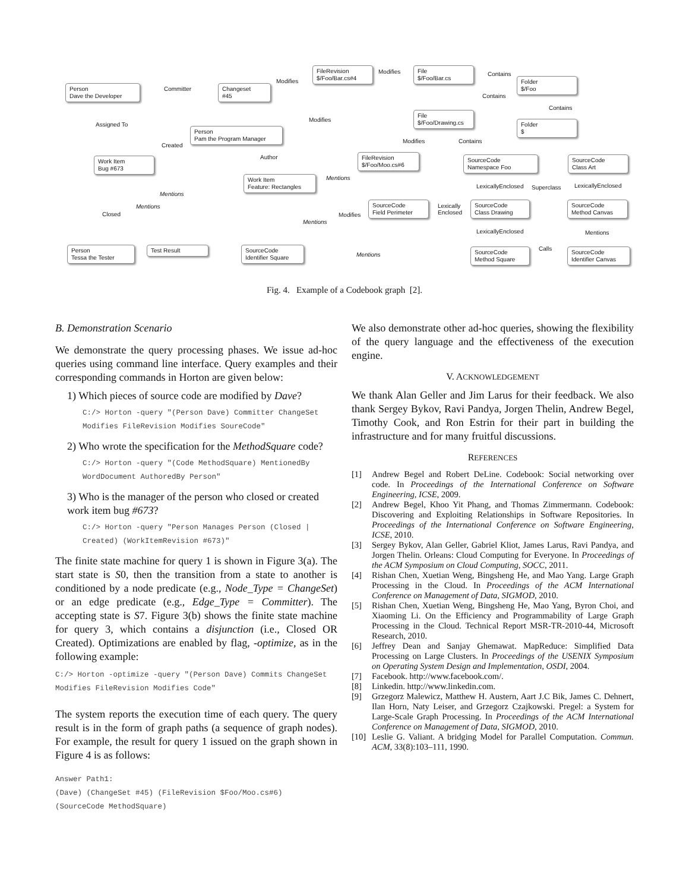Person
Dave the Developer
Committer
Changeset
#45
Modifies
FileRevision
$/Foo/Bar.cs#4
Modifies
File
$/Foo/Bar.cs
Contains
Folder
$/Foo
Contains
Contains
File
$/Foo/Drawing.cs
Folder
$
Assigned To
Modifies
Person
Pam the Program Manager
Created
Modifies Contains
Author
Work Item
Bug #673
FileRevision
$/Foo/Moo.cs#6
SourceCode
Namespace Foo
SourceCode
Class Art
Work Item
Feature: Rectangles
Mentions
LexicallyEnclosed Superclass LexicallyEnclosed
Mentions
SourceCode
Field Perimeter
Lexically
Enclosed
SourceCode
Class Drawing
SourceCode
Method Canvas
Mentions
Closed Modifies
Mentions
LexicallyEnclosed Mentions
Calls
Person
Tessa the Tester
Test Result
SourceCode
Identifier Square
Mentions
SourceCode
Method Square
SourceCode
Identifier Canvas
Fig. 4. Example of a Codebook graph [2].
B. Demonstration Scenario
We demonstrate the query processing phases. We issue ad-hoc queries using command line interface. Query examples and their corresponding commands in Horton are given below:
1) Which pieces of source code are modified by Dave?
C:/> Horton -query "(Person Dave) Committer ChangeSet Modifies FileRevision Modifies SoureCode"
2) Who wrote the specification for the MethodSquare code?
C:/> Horton -query "(Code MethodSquare) MentionedBy WordDocument AuthoredBy Person"
3) Who is the manager of the person who closed or created work item bug #673?
C:/> Horton -query "Person Manages Person (Closed | Created) (WorkItemRevision #673)"
The finite state machine for query 1 is shown in Figure 3(a). The start state is S0, then the transition from a state to another is conditioned by a node predicate (e.g., Node_Type = ChangeSet) or an edge predicate (e.g., Edge_Type = Committer). The accepting state is S7. Figure 3(b) shows the finite state machine for query 3, which contains a disjunction (i.e., Closed OR Created). Optimizations are enabled by flag, -optimize, as in the following example:
C:/> Horton -optimize -query "(Person Dave) Commits ChangeSet Modifies FileRevision Modifies Code"
The system reports the execution time of each query. The query result is in the form of graph paths (a sequence of graph nodes). For example, the result for query 1 issued on the graph shown in Figure 4 is as follows:
Answer Path1:
(Dave) (ChangeSet #45) (FileRevision $Foo/Moo.cs#6)
(SourceCode MethodSquare)
We also demonstrate other ad-hoc queries, showing the flexibility of the query language and the effectiveness of the execution engine.
V. ACKNOWLEDGEMENT
We thank Alan Geller and Jim Larus for their feedback. We also thank Sergey Bykov, Ravi Pandya, Jorgen Thelin, Andrew Begel, Timothy Cook, and Ron Estrin for their part in building the infrastructure and for many fruitful discussions.
REFERENCES
[1] Andrew Begel and Robert DeLine. Codebook: Social networking over code. In Proceedings of the International Conference on Software Engineering, ICSE, 2009.
[2] Andrew Begel, Khoo Yit Phang, and Thomas Zimmermann. Codebook: Discovering and Exploiting Relationships in Software Repositories. In Proceedings of the International Conference on Software Engineering, ICSE, 2010.
[3] Sergey Bykov, Alan Geller, Gabriel Kliot, James Larus, Ravi Pandya, and Jorgen Thelin. Orleans: Cloud Computing for Everyone. In Proceedings of the ACM Symposium on Cloud Computing, SOCC, 2011.
[4] Rishan Chen, Xuetian Weng, Bingsheng He, and Mao Yang. Large Graph Processing in the Cloud. In Proceedings of the ACM International Conference on Management of Data, SIGMOD, 2010.
[5] Rishan Chen, Xuetian Weng, Bingsheng He, Mao Yang, Byron Choi, and Xiaoming Li. On the Efficiency and Programmability of Large Graph Processing in the Cloud. Technical Report MSR-TR-2010-44, Microsoft Research, 2010.
[6] Jeffrey Dean and Sanjay Ghemawat. MapReduce: Simplified Data Processing on Large Clusters. In Proceedings of the USENIX Symposium on Operating System Design and Implementation, OSDI, 2004.
[7] Facebook. http://www.facebook.com/.
[8] Linkedin. http://www.linkedin.com.
[9] Grzegorz Malewicz, Matthew H. Austern, Aart J.C Bik, James C. Dehnert, Ilan Horn, Naty Leiser, and Grzegorz Czajkowski. Pregel: a System for Large-Scale Graph Processing. In Proceedings of the ACM International Conference on Management of Data, SIGMOD, 2010.
[10] Leslie G. Valiant. A bridging Model for Parallel Computation. Commun. ACM, 33(8):103–111, 1990.